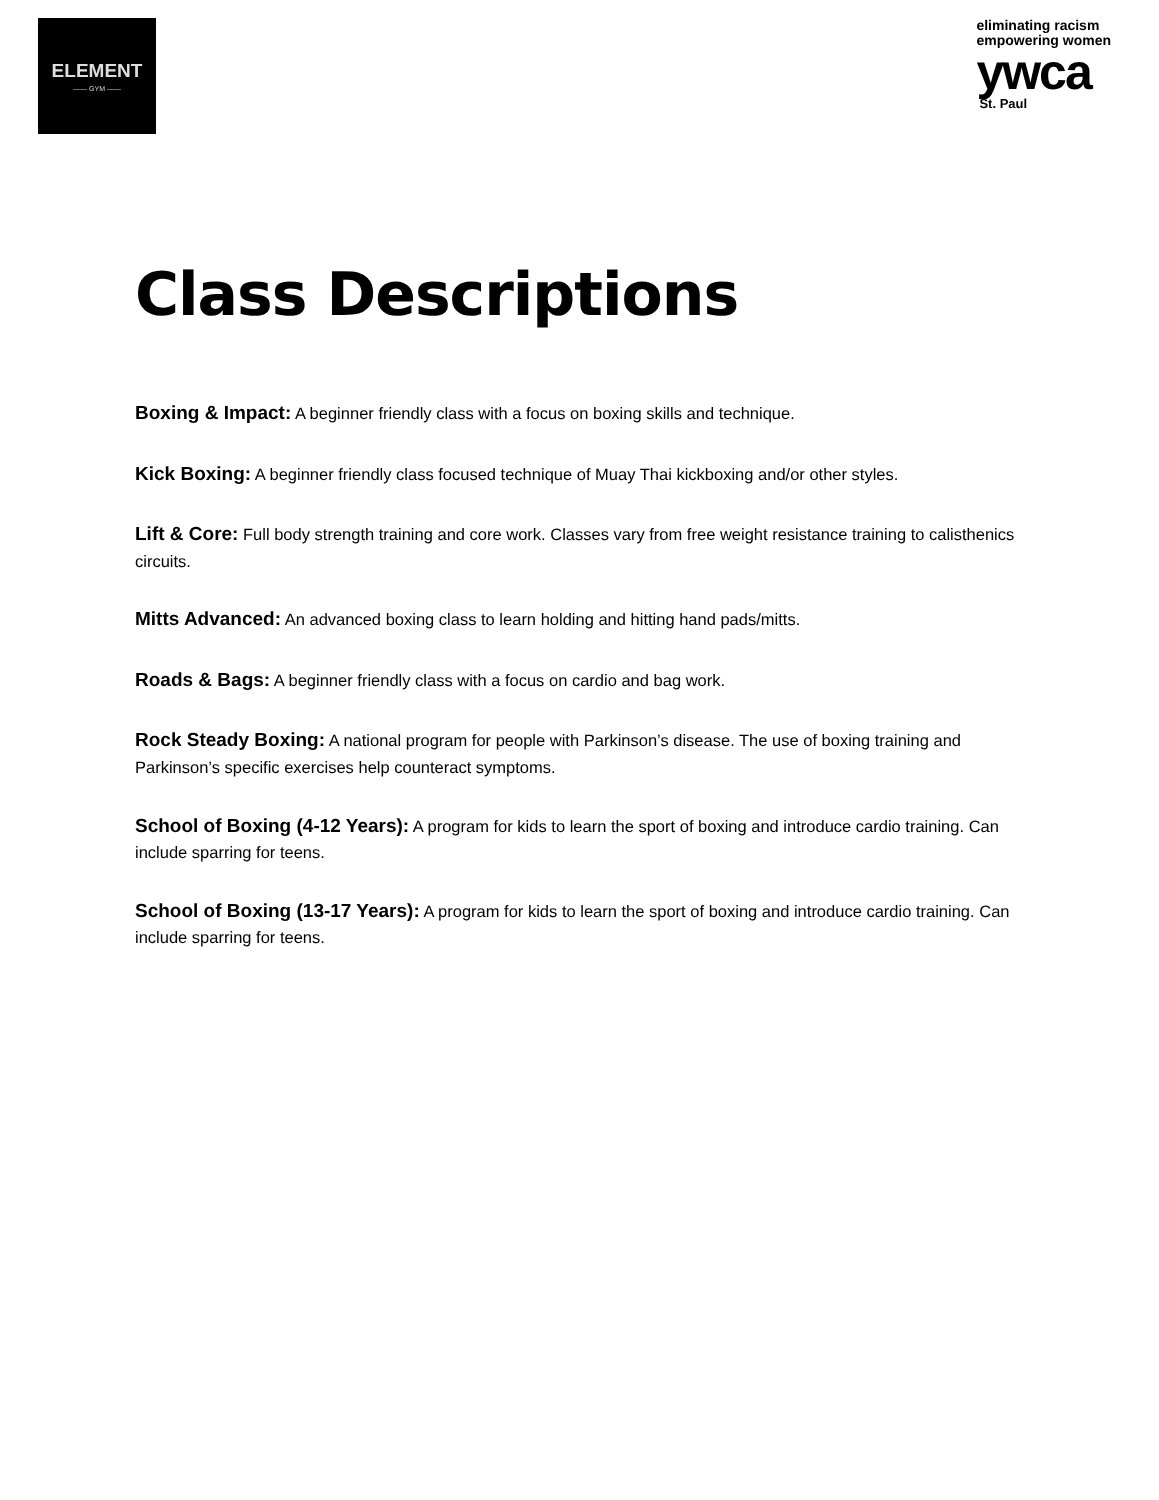ELEMENT
—— GYM ——
eliminating racism
empowering women
ywca
St. Paul
Class Descriptions
Boxing & Impact: A beginner friendly class with a focus on boxing skills and technique.
Kick Boxing: A beginner friendly class focused technique of Muay Thai kickboxing and/or other styles.
Lift & Core: Full body strength training and core work. Classes vary from free weight resistance training to calisthenics circuits.
Mitts Advanced: An advanced boxing class to learn holding and hitting hand pads/mitts.
Roads & Bags: A beginner friendly class with a focus on cardio and bag work.
Rock Steady Boxing: A national program for people with Parkinson’s disease. The use of boxing training and Parkinson’s specific exercises help counteract symptoms.
School of Boxing (4-12 Years): A program for kids to learn the sport of boxing and introduce cardio training. Can include sparring for teens.
School of Boxing (13-17 Years): A program for kids to learn the sport of boxing and introduce cardio training. Can include sparring for teens.